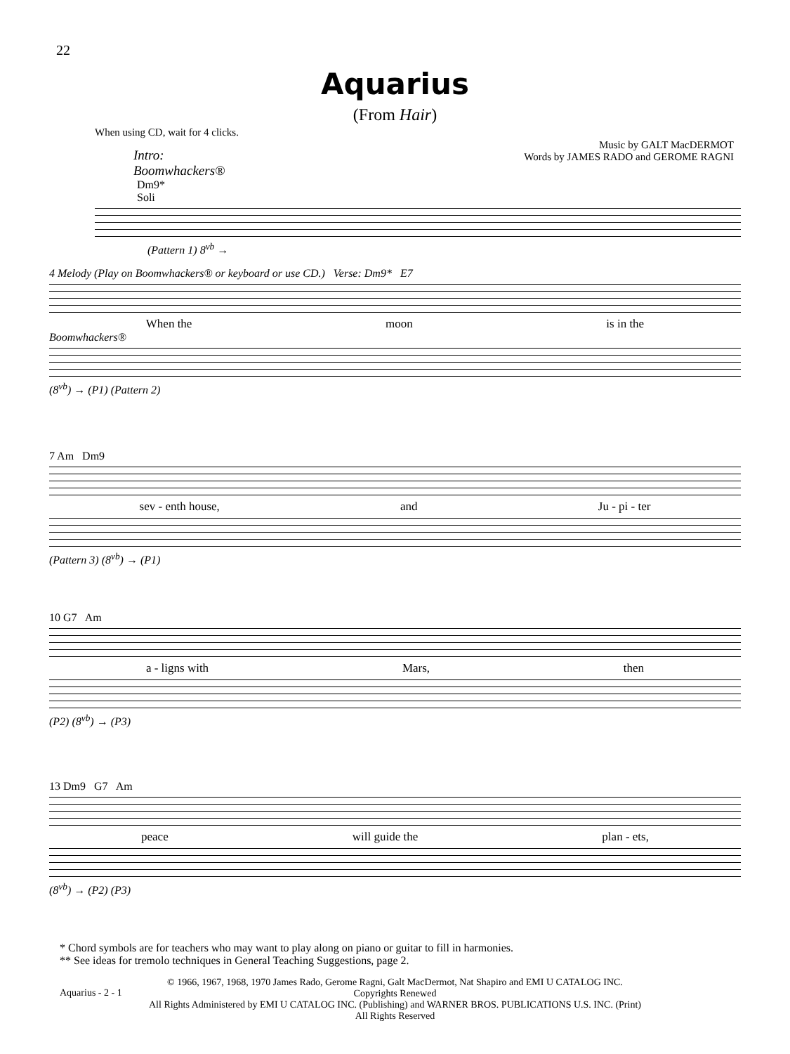22
Aquarius
(From Hair)
When using CD, wait for 4 clicks.
Music by GALT MacDERMOT
Words by JAMES RADO and GEROME RAGNI
Intro:
Boomwhackers®
Dm9*
Soli
(Pattern 1) 8<sup>vb</sup> →
4 Melody (Play on Boomwhackers® or keyboard or use CD.) Verse: Dm9* E7
When the moon is in the
Boomwhackers®
(8<sup>vb</sup>) → (P1) (Pattern 2)
7 Am Dm9
sev - enth house, and Ju - pi - ter
(Pattern 3) (8<sup>vb</sup>) → (P1)
10 G7 Am
a - ligns with Mars, then
(P2) (8<sup>vb</sup>) → (P3)
13 Dm9 G7 Am
peace will guide the plan - ets,
(8<sup>vb</sup>) → (P2) (P3)
* Chord symbols are for teachers who may want to play along on piano or guitar to fill in harmonies.
** See ideas for tremolo techniques in General Teaching Suggestions, page 2.
Aquarius - 2 - 1
© 1966, 1967, 1968, 1970 James Rado, Gerome Ragni, Galt MacDermot, Nat Shapiro and EMI U CATALOG INC.
Copyrights Renewed
All Rights Administered by EMI U CATALOG INC. (Publishing) and WARNER BROS. PUBLICATIONS U.S. INC. (Print)
All Rights Reserved